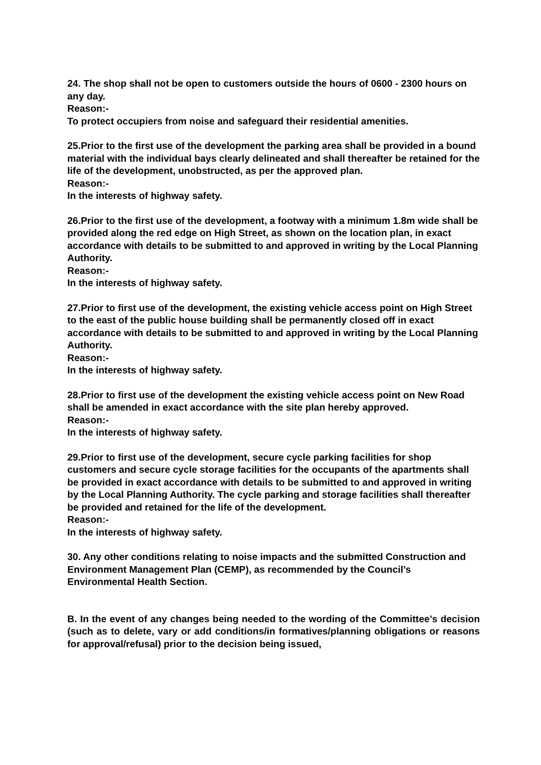24. The shop shall not be open to customers outside the hours of 0600 - 2300 hours on any day.
Reason:-
To protect occupiers from noise and safeguard their residential amenities.
25.Prior to the first use of the development the parking area shall be provided in a bound material with the individual bays clearly delineated and shall thereafter be retained for the life of the development, unobstructed, as per the approved plan.
Reason:-
In the interests of highway safety.
26.Prior to the first use of the development, a footway with a minimum 1.8m wide shall be provided along the red edge on High Street, as shown on the location plan, in exact accordance with details to be submitted to and approved in writing by the Local Planning Authority.
Reason:-
In the interests of highway safety.
27.Prior to first use of the development, the existing vehicle access point on High Street to the east of the public house building shall be permanently closed off in exact accordance with details to be submitted to and approved in writing by the Local Planning Authority.
Reason:-
In the interests of highway safety.
28.Prior to first use of the development the existing vehicle access point on New Road shall be amended in exact accordance with the site plan hereby approved.
Reason:-
In the interests of highway safety.
29.Prior to first use of the development, secure cycle parking facilities for shop customers and secure cycle storage facilities for the occupants of the apartments shall be provided in exact accordance with details to be submitted to and approved in writing by the Local Planning Authority. The cycle parking and storage facilities shall thereafter be provided and retained for the life of the development.
Reason:-
In the interests of highway safety.
30. Any other conditions relating to noise impacts and the submitted Construction and Environment Management Plan (CEMP), as recommended by the Council’s Environmental Health Section.
B. In the event of any changes being needed to the wording of the Committee’s decision (such as to delete, vary or add conditions/in formatives/planning obligations or reasons for approval/refusal) prior to the decision being issued,